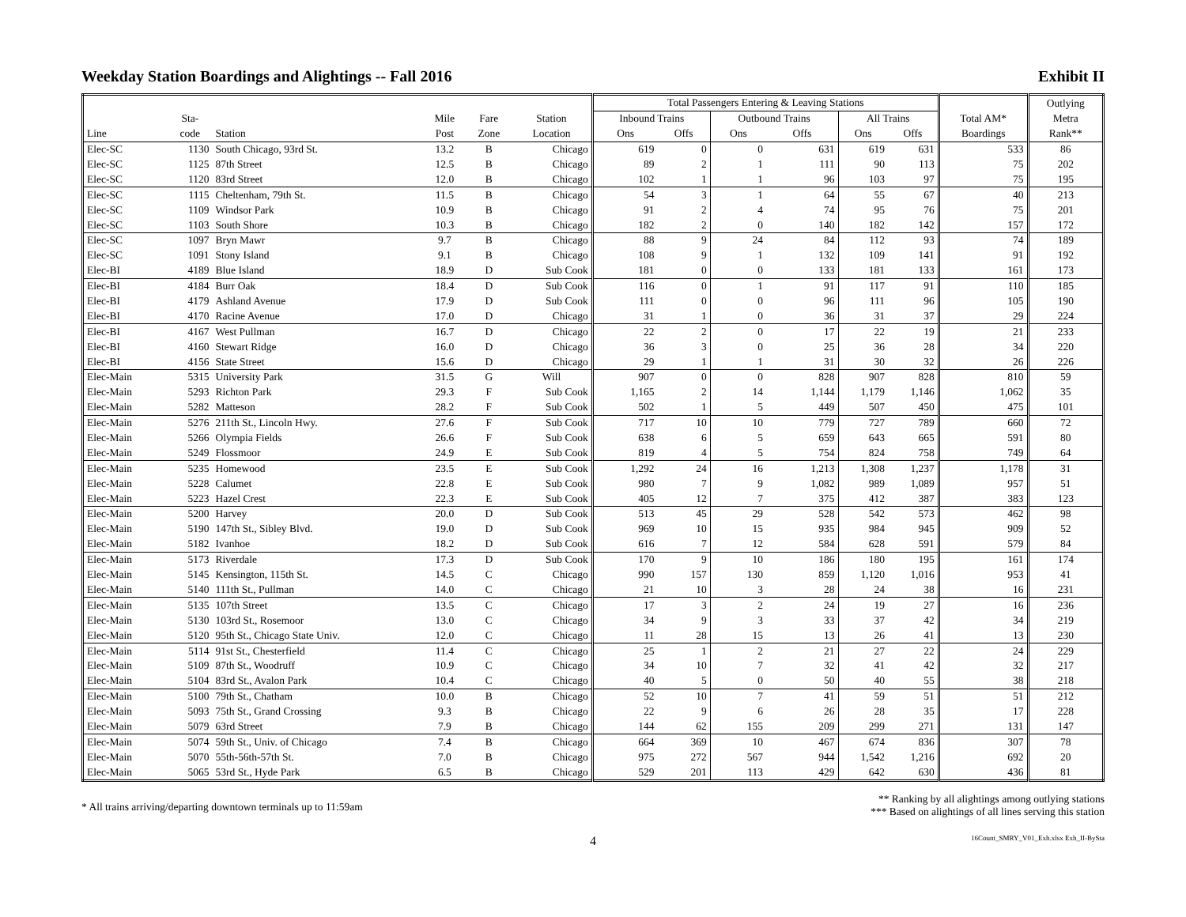Weekday Station Boardings and Alightings -- Fall 2016 Exhibit II
| | | | | | | Total Passengers Entering & Leaving Stations | | | | | | | Outlying |
| --- | --- | --- | --- | --- | --- | --- | --- | --- | --- | --- | --- | --- | --- |
| | Sta- | | Mile | Fare | Station | Inbound Trains | | Outbound Trains | | All Trains | | Total AM* | Metra |
| Line | code | Station | Post | Zone | Location | Ons | Offs | Ons | Offs | Ons | Offs | Boardings | Rank** |
| Elec-SC | 1130 | South Chicago, 93rd St. | 13.2 | B | Chicago | 619 | 0 | 0 | 631 | 619 | 631 | 533 | 86 |
| Elec-SC | 1125 | 87th Street | 12.5 | B | Chicago | 89 | 2 | 1 | 111 | 90 | 113 | 75 | 202 |
| Elec-SC | 1120 | 83rd Street | 12.0 | B | Chicago | 102 | 1 | 1 | 96 | 103 | 97 | 75 | 195 |
| Elec-SC | 1115 | Cheltenham, 79th St. | 11.5 | B | Chicago | 54 | 3 | 1 | 64 | 55 | 67 | 40 | 213 |
| Elec-SC | 1109 | Windsor Park | 10.9 | B | Chicago | 91 | 2 | 4 | 74 | 95 | 76 | 75 | 201 |
| Elec-SC | 1103 | South Shore | 10.3 | B | Chicago | 182 | 2 | 0 | 140 | 182 | 142 | 157 | 172 |
| Elec-SC | 1097 | Bryn Mawr | 9.7 | B | Chicago | 88 | 9 | 24 | 84 | 112 | 93 | 74 | 189 |
| Elec-SC | 1091 | Stony Island | 9.1 | B | Chicago | 108 | 9 | 1 | 132 | 109 | 141 | 91 | 192 |
| Elec-BI | 4189 | Blue Island | 18.9 | D | Sub Cook | 181 | 0 | 0 | 133 | 181 | 133 | 161 | 173 |
| Elec-BI | 4184 | Burr Oak | 18.4 | D | Sub Cook | 116 | 0 | 1 | 91 | 117 | 91 | 110 | 185 |
| Elec-BI | 4179 | Ashland Avenue | 17.9 | D | Sub Cook | 111 | 0 | 0 | 96 | 111 | 96 | 105 | 190 |
| Elec-BI | 4170 | Racine Avenue | 17.0 | D | Chicago | 31 | 1 | 0 | 36 | 31 | 37 | 29 | 224 |
| Elec-BI | 4167 | West Pullman | 16.7 | D | Chicago | 22 | 2 | 0 | 17 | 22 | 19 | 21 | 233 |
| Elec-BI | 4160 | Stewart Ridge | 16.0 | D | Chicago | 36 | 3 | 0 | 25 | 36 | 28 | 34 | 220 |
| Elec-BI | 4156 | State Street | 15.6 | D | Chicago | 29 | 1 | 1 | 31 | 30 | 32 | 26 | 226 |
| Elec-Main | 5315 | University Park | 31.5 | G | Will | 907 | 0 | 0 | 828 | 907 | 828 | 810 | 59 |
| Elec-Main | 5293 | Richton Park | 29.3 | F | Sub Cook | 1,165 | 2 | 14 | 1,144 | 1,179 | 1,146 | 1,062 | 35 |
| Elec-Main | 5282 | Matteson | 28.2 | F | Sub Cook | 502 | 1 | 5 | 449 | 507 | 450 | 475 | 101 |
| Elec-Main | 5276 | 211th St., Lincoln Hwy. | 27.6 | F | Sub Cook | 717 | 10 | 10 | 779 | 727 | 789 | 660 | 72 |
| Elec-Main | 5266 | Olympia Fields | 26.6 | F | Sub Cook | 638 | 6 | 5 | 659 | 643 | 665 | 591 | 80 |
| Elec-Main | 5249 | Flossmoor | 24.9 | E | Sub Cook | 819 | 4 | 5 | 754 | 824 | 758 | 749 | 64 |
| Elec-Main | 5235 | Homewood | 23.5 | E | Sub Cook | 1,292 | 24 | 16 | 1,213 | 1,308 | 1,237 | 1,178 | 31 |
| Elec-Main | 5228 | Calumet | 22.8 | E | Sub Cook | 980 | 7 | 9 | 1,082 | 989 | 1,089 | 957 | 51 |
| Elec-Main | 5223 | Hazel Crest | 22.3 | E | Sub Cook | 405 | 12 | 7 | 375 | 412 | 387 | 383 | 123 |
| Elec-Main | 5200 | Harvey | 20.0 | D | Sub Cook | 513 | 45 | 29 | 528 | 542 | 573 | 462 | 98 |
| Elec-Main | 5190 | 147th St., Sibley Blvd. | 19.0 | D | Sub Cook | 969 | 10 | 15 | 935 | 984 | 945 | 909 | 52 |
| Elec-Main | 5182 | Ivanhoe | 18.2 | D | Sub Cook | 616 | 7 | 12 | 584 | 628 | 591 | 579 | 84 |
| Elec-Main | 5173 | Riverdale | 17.3 | D | Sub Cook | 170 | 9 | 10 | 186 | 180 | 195 | 161 | 174 |
| Elec-Main | 5145 | Kensington, 115th St. | 14.5 | C | Chicago | 990 | 157 | 130 | 859 | 1,120 | 1,016 | 953 | 41 |
| Elec-Main | 5140 | 111th St., Pullman | 14.0 | C | Chicago | 21 | 10 | 3 | 28 | 24 | 38 | 16 | 231 |
| Elec-Main | 5135 | 107th Street | 13.5 | C | Chicago | 17 | 3 | 2 | 24 | 19 | 27 | 16 | 236 |
| Elec-Main | 5130 | 103rd St., Rosemoor | 13.0 | C | Chicago | 34 | 9 | 3 | 33 | 37 | 42 | 34 | 219 |
| Elec-Main | 5120 | 95th St., Chicago State Univ. | 12.0 | C | Chicago | 11 | 28 | 15 | 13 | 26 | 41 | 13 | 230 |
| Elec-Main | 5114 | 91st St., Chesterfield | 11.4 | C | Chicago | 25 | 1 | 2 | 21 | 27 | 22 | 24 | 229 |
| Elec-Main | 5109 | 87th St., Woodruff | 10.9 | C | Chicago | 34 | 10 | 7 | 32 | 41 | 42 | 32 | 217 |
| Elec-Main | 5104 | 83rd St., Avalon Park | 10.4 | C | Chicago | 40 | 5 | 0 | 50 | 40 | 55 | 38 | 218 |
| Elec-Main | 5100 | 79th St., Chatham | 10.0 | B | Chicago | 52 | 10 | 7 | 41 | 59 | 51 | 51 | 212 |
| Elec-Main | 5093 | 75th St., Grand Crossing | 9.3 | B | Chicago | 22 | 9 | 6 | 26 | 28 | 35 | 17 | 228 |
| Elec-Main | 5079 | 63rd Street | 7.9 | B | Chicago | 144 | 62 | 155 | 209 | 299 | 271 | 131 | 147 |
| Elec-Main | 5074 | 59th St., Univ. of Chicago | 7.4 | B | Chicago | 664 | 369 | 10 | 467 | 674 | 836 | 307 | 78 |
| Elec-Main | 5070 | 55th-56th-57th St. | 7.0 | B | Chicago | 975 | 272 | 567 | 944 | 1,542 | 1,216 | 692 | 20 |
| Elec-Main | 5065 | 53rd St., Hyde Park | 6.5 | B | Chicago | 529 | 201 | 113 | 429 | 642 | 630 | 436 | 81 |
* All trains arriving/departing downtown terminals up to 11:59am
** Ranking by all alightings among outlying stations
*** Based on alightings of all lines serving this station
4 16Count_SMRY_V01_Exh.xlsx Exh_II-BySta